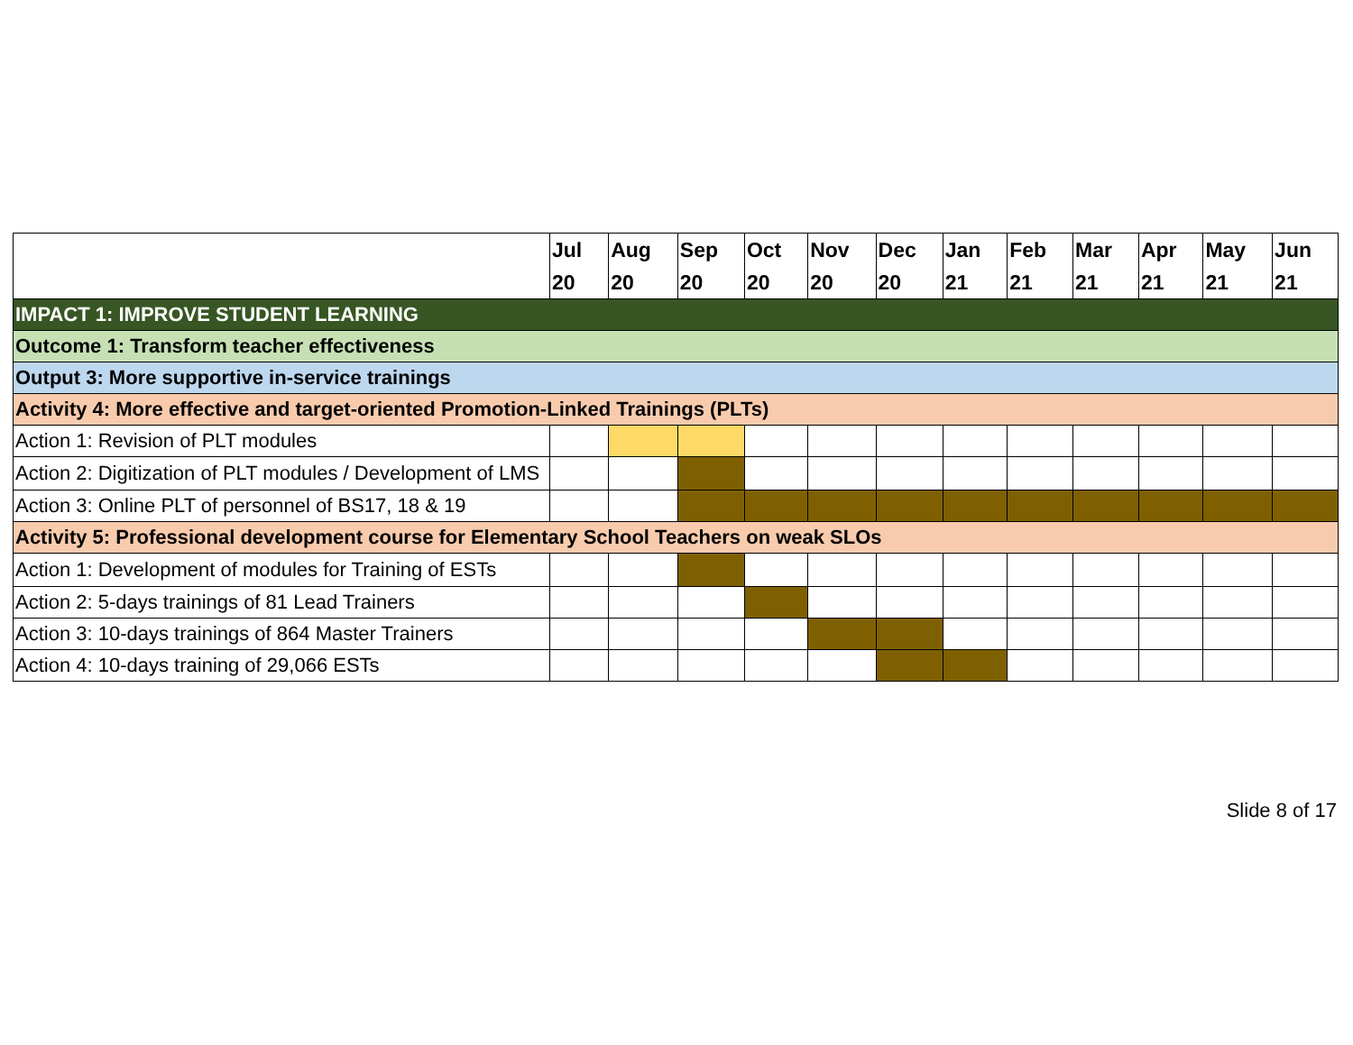| | Jul 20 | Aug 20 | Sep 20 | Oct 20 | Nov 20 | Dec 20 | Jan 21 | Feb 21 | Mar 21 | Apr 21 | May 21 | Jun 21 |
| --- | --- | --- | --- | --- | --- | --- | --- | --- | --- | --- | --- | --- |
| IMPACT 1: IMPROVE STUDENT LEARNING | | | | | | | | | | | | |
| Outcome 1: Transform teacher effectiveness | | | | | | | | | | | | |
| Output 3: More supportive in-service trainings | | | | | | | | | | | | |
| Activity 4: More effective and target-oriented Promotion-Linked Trainings (PLTs) | | | | | | | | | | | | |
| Action 1: Revision of PLT modules | | | | | | | | | | | | |
| Action 2: Digitization of PLT modules / Development of LMS | | | | | | | | | | | | |
| Action 3: Online PLT of personnel of BS17, 18 & 19 | | | | | | | | | | | | |
| Activity 5: Professional development course for Elementary School Teachers on weak SLOs | | | | | | | | | | | | |
| Action 1: Development of modules for Training of ESTs | | | | | | | | | | | | |
| Action 2: 5-days trainings of 81 Lead Trainers | | | | | | | | | | | | |
| Action 3: 10-days trainings of 864 Master Trainers | | | | | | | | | | | | |
| Action 4: 10-days training of 29,066 ESTs | | | | | | | | | | | | |
Slide 8 of 17